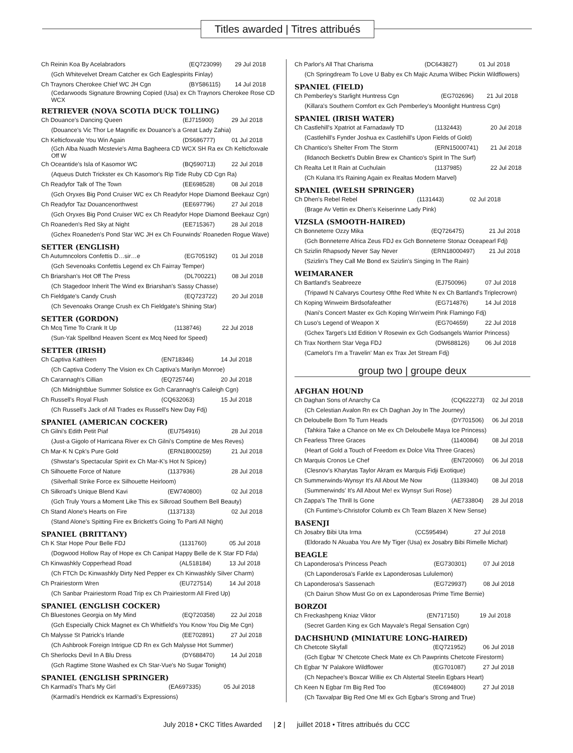Titles awarded | Titres attribués
| Ch Reinin Koa By Acelabradors | (EQ723099) | 29 Jul 2018 |
| (Gch Whitevelvet Dream Catcher ex Gch Eaglespirits Finlay) | | |
| Ch Traynors Cherokee Chief WC JH Cgn | (BY586115) | 14 Jul 2018 |
| (Cedarwoods Signature Browning Copied (Usa) ex Ch Traynors Cherokee Rose CD WCX | | |
RETRIEVER (NOVA SCOTIA DUCK TOLLING)
| Ch Douance's Dancing Queen | (EJ715900) | 29 Jul 2018 |
| (Douance's Vic Thor Le Magnific ex Douance's a Great Lady Zahia) | | |
| Ch Kelticfoxvale You Win Again | (DS686777) | 01 Jul 2018 |
| (Gch Alba Nuadh Mcstevie's Atma Bagheera CD WCX SH Ra ex Ch Kelticfoxvale Off W | | |
| Ch Oceantide's Isla of Kasomor WC | (BQ590713) | 22 Jul 2018 |
| (Aqueus Dutch Trickster ex Ch Kasomor's Rip Tide Ruby CD Cgn Ra) | | |
| Ch Readyfor Talk of The Town | (EE698528) | 08 Jul 2018 |
| (Gch Oryxes Big Pond Cruiser WC ex Ch Readyfor Hope Diamond Beekauz Cgn) | | |
| Ch Readyfor Taz Douancenorthwest | (EE697796) | 27 Jul 2018 |
| (Gch Oryxes Big Pond Cruiser WC ex Ch Readyfor Hope Diamond Beekauz Cgn) | | |
| Ch Roaneden's Red Sky at Night | (EE715367) | 28 Jul 2018 |
| (Gchex Roaneden's Pond Star WC JH ex Ch Fourwinds' Roaneden Rogue Wave) | | |
SETTER (ENGLISH)
| Ch Autumncolors Confettis D…sir…e | (EG705192) | 01 Jul 2018 |
| (Gch Sevenoaks Confettis Legend ex Ch Fairray Temper) | | |
| Ch Briarshan's Hot Off The Press | (DL700221) | 08 Jul 2018 |
| (Ch Stagedoor Inherit The Wind ex Briarshan's Sassy Chasse) | | |
| Ch Fieldgate's Candy Crush | (EQ723722) | 20 Jul 2018 |
| (Ch Sevenoaks Orange Crush ex Ch Fieldgate's Shining Star) | | |
SETTER (GORDON)
| Ch Mcq Time To Crank It Up | (1138746) | 22 Jul 2018 |
| (Sun-Yak Spellbnd Heaven Scent ex Mcq Need for Speed) | | |
SETTER (IRISH)
| Ch Captiva Kathleen | (EN718346) | 14 Jul 2018 |
| (Ch Captiva Coderry The Vision ex Ch Captiva's Marilyn Monroe) | | |
| Ch Carannagh's Cillian | (EQ725744) | 20 Jul 2018 |
| (Ch Midnightblue Summer Solstice ex Gch Carannagh's Caileigh Cgn) | | |
| Ch Russell's Royal Flush | (CQ632063) | 15 Jul 2018 |
| (Ch Russell's Jack of All Trades ex Russell's New Day Fdj) | | |
SPANIEL (AMERICAN COCKER)
| Ch Gilni's Edith Petit Piaf | (EU754916) | 28 Jul 2018 |
| (Just-a Gigolo of Harricana River ex Ch Gilni's Comptine de Mes Reves) | | |
| Ch Mar-K N Cpk's Pure Gold | (ERN18000259) | 21 Jul 2018 |
| (Shwstar's Spectacular Spirit ex Ch Mar-K's Hot N Spicey) | | |
| Ch Silhouette Force of Nature | (1137936) | 28 Jul 2018 |
| (Silverhall Strike Force ex Silhouette Heirloom) | | |
| Ch Silkroad's Unique Blend Kavi | (EW740800) | 02 Jul 2018 |
| (Gch Truly Yours a Moment Like This ex Silkroad Southern Bell Beauty) | | |
| Ch Stand Alone's Hearts on Fire | (1137133) | 02 Jul 2018 |
| (Stand Alone's Spitting Fire ex Brickett's Going To Parti All Night) | | |
SPANIEL (BRITTANY)
| Ch K Star Hope Pour Belle FDJ | (1131760) | 05 Jul 2018 |
| (Dogwood Hollow Ray of Hope ex Ch Canipat Happy Belle de K Star FD Fda) | | |
| Ch Kinwashkly Copperhead Road | (AL518184) | 13 Jul 2018 |
| (Ch FTCh Dc Kinwashkly Dirty Ned Pepper ex Ch Kinwashkly Silver Charm) | | |
| Ch Prairiestorm Wren | (EU727514) | 14 Jul 2018 |
| (Ch Sanbar Prairiestorm Road Trip ex Ch Prairiestorm All Fired Up) | | |
SPANIEL (ENGLISH COCKER)
| Ch Bluestones Georgia on My Mind | (EQ720358) | 22 Jul 2018 |
| (Gch Especially Chick Magnet ex Ch Whitfield's You Know You Dig Me Cgn) | | |
| Ch Malysse St Patrick's Irlande | (EE702891) | 27 Jul 2018 |
| (Ch Ashbrook Foreign Intrigue CD Rn ex Gch Malysse Hot Summer) | | |
| Ch Sherlocks Devil In A Blu Dress | (DY688470) | 14 Jul 2018 |
| (Gch Ragtime Stone Washed ex Ch Star-Vue's No Sugar Tonight) | | |
SPANIEL (ENGLISH SPRINGER)
| Ch Karmadi's That's My Girl | (EA697335) | 05 Jul 2018 |
| (Karmadi's Hendrick ex Karmadi's Expressions) | | |
| Ch Parlor's All That Charisma | (DC643827) | 01 Jul 2018 |
| (Ch Springdream To Love U Baby ex Ch Majic Azuma Wilbec Pickin Wildflowers) | | |
SPANIEL (FIELD)
| Ch Pemberley's Starlight Huntress Cgn | (EG702696) | 21 Jul 2018 |
| (Killara's Southern Comfort ex Gch Pemberley's Moonlight Huntress Cgn) | | |
SPANIEL (IRISH WATER)
| Ch Castlehill's Xpatriot at Farnadawly TD | (1132443) | 20 Jul 2018 |
| (Castlehill's Fynder Joshua ex Castlehill's Upon Fields of Gold) | | |
| Ch Chantico's Shelter From The Storm | (ERN15000741) | 21 Jul 2018 |
| (Ildanoch Beckett's Dublin Brew ex Chantico's Spirit In The Surf) | | |
| Ch Realta Let It Rain at Cuchulain | (1137985) | 22 Jul 2018 |
| (Ch Kulana It's Raining Again ex Realtas Modern Marvel) | | |
SPANIEL (WELSH SPRINGER)
| Ch Dhen's Rebel Rebel | (1131443) | 02 Jul 2018 |
| (Brage Av Vettin ex Dhen's Keiserinne Lady Pink) | | |
VIZSLA (SMOOTH-HAIRED)
| Ch Bonneterre Ozzy Mika | (EQ726475) | 21 Jul 2018 |
| (Gch Bonneterre Africa Zeus FDJ ex Gch Bonneterre Stonaz Oceapearl Fdj) | | |
| Ch Szizlin Rhapsody Never Say Never | (ERN18000497) | 21 Jul 2018 |
| (Szizlin's They Call Me Bond ex Szizlin's Singing In The Rain) | | |
WEIMARANER
| Ch Bartland's Seabreeze | (EJ750096) | 07 Jul 2018 |
| (Tripawd N Calvarys Courtesy Ofthe Red White N ex Ch Bartland's Triplecrown) | | |
| Ch Koping Winweim Birdsofafeather | (EG714876) | 14 Jul 2018 |
| (Nani's Concert Master ex Gch Koping Win'weim Pink Flamingo Fdj) | | |
| Ch Luso's Legend of Weapon X | (EG704659) | 22 Jul 2018 |
| (Gchex Target's Ltd Edition V Rosewin ex Gch Godsangels Warrior Princess) | | |
| Ch Trax Northern Star Vega FDJ | (DW688126) | 06 Jul 2018 |
| (Camelot's I'm a Travelin' Man ex Trax Jet Stream Fdj) | | |
group two | groupe deux
AFGHAN HOUND
| Ch Daghan Sons of Anarchy Ca | (CQ622273) | 02 Jul 2018 |
| (Ch Celestian Avalon Rn ex Ch Daghan Joy In The Journey) | | |
| Ch Deloubelle Born To Turn Heads | (DY701506) | 06 Jul 2018 |
| (Tahkira Take a Chance on Me ex Ch Deloubelle Maya Ice Princess) | | |
| Ch Fearless Three Graces | (1140084) | 08 Jul 2018 |
| (Heart of Gold a Touch of Freedom ex Dolce Vita Three Graces) | | |
| Ch Marquis Cronos Le Chef | (EN720060) | 06 Jul 2018 |
| (Clesnov's Kharytas Taylor Akram ex Marquis Fidji Exotique) | | |
| Ch Summerwinds-Wynsyr It's All About Me Now | (1139340) | 08 Jul 2018 |
| (Summerwinds' It's All About Me! ex Wynsyr Suri Rose) | | |
| Ch Zappa's The Thrill Is Gone | (AE733804) | 28 Jul 2018 |
| (Ch Funtime's-Christofor Columb ex Ch Team Blazen X New Sense) | | |
BASENJI
| Ch Josabry Bibi Uta Irma | (CC595494) | 27 Jul 2018 |
| (Eldorado N Akuaba You Are My Tiger (Usa) ex Josabry Bibi Rimelle Michat) | | |
BEAGLE
| Ch Laponderosa's Princess Peach | (EG730301) | 07 Jul 2018 |
| (Ch Laponderosa's Farkle ex Laponderosas Lululemon) | | |
| Ch Laponderosa's Sassenach | (EG729937) | 08 Jul 2018 |
| (Ch Dairun Show Must Go on ex Laponderosas Prime Time Bernie) | | |
BORZOI
| Ch Freckashpeng Kniaz Viktor | (EN717150) | 19 Jul 2018 |
| (Secret Garden King ex Gch Mayvale's Regal Sensation Cgn) | | |
DACHSHUND (MINIATURE LONG-HAIRED)
| Ch Chetcote Skyfall | (EQ721952) | 06 Jul 2018 |
| (Gch Egbar 'N' Chetcote Check Mate ex Ch Pawprints Chetcote Firestorm) | | |
| Ch Egbar 'N' Palakore Wildflower | (EG701087) | 27 Jul 2018 |
| (Ch Nepachee's Boxcar Willie ex Ch Alstertal Steelin Egbars Heart) | | |
| Ch Keen N Egbar I'm Big Red Too | (EC694800) | 27 Jul 2018 |
| (Ch Taxvalpar Big Red One Ml ex Gch Egbar's Strong and True) | | |
July 2018 • CKC Titles Awarded | 2 | juillet 2018 • Titres attribués du CCC